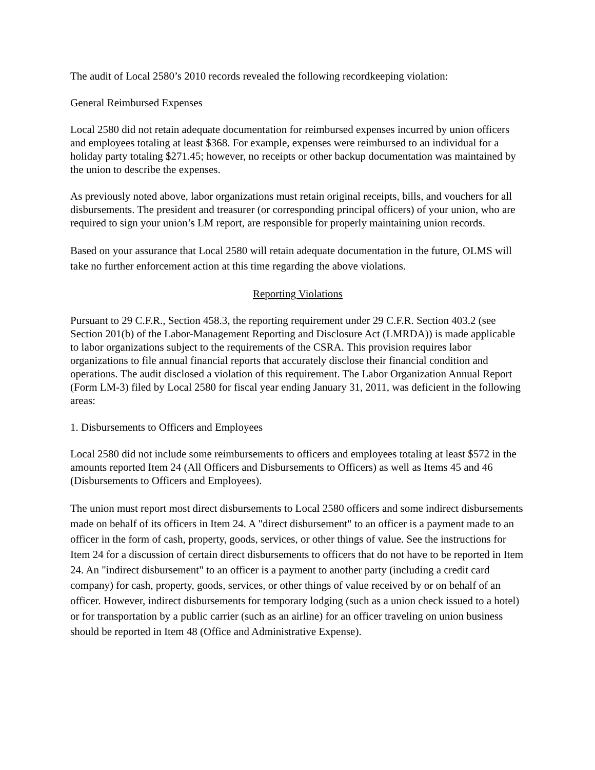The audit of Local 2580’s 2010 records revealed the following recordkeeping violation:
General Reimbursed Expenses
Local 2580 did not retain adequate documentation for reimbursed expenses incurred by union officers and employees totaling at least $368. For example, expenses were reimbursed to an individual for a holiday party totaling $271.45; however, no receipts or other backup documentation was maintained by the union to describe the expenses.
As previously noted above, labor organizations must retain original receipts, bills, and vouchers for all disbursements. The president and treasurer (or corresponding principal officers) of your union, who are required to sign your union’s LM report, are responsible for properly maintaining union records.
Based on your assurance that Local 2580 will retain adequate documentation in the future, OLMS will take no further enforcement action at this time regarding the above violations.
Reporting Violations
Pursuant to 29 C.F.R., Section 458.3, the reporting requirement under 29 C.F.R. Section 403.2 (see Section 201(b) of the Labor-Management Reporting and Disclosure Act (LMRDA)) is made applicable to labor organizations subject to the requirements of the CSRA. This provision requires labor organizations to file annual financial reports that accurately disclose their financial condition and operations. The audit disclosed a violation of this requirement. The Labor Organization Annual Report (Form LM-3) filed by Local 2580 for fiscal year ending January 31, 2011, was deficient in the following areas:
1. Disbursements to Officers and Employees
Local 2580 did not include some reimbursements to officers and employees totaling at least $572 in the amounts reported Item 24 (All Officers and Disbursements to Officers) as well as Items 45 and 46 (Disbursements to Officers and Employees).
The union must report most direct disbursements to Local 2580 officers and some indirect disbursements made on behalf of its officers in Item 24. A "direct disbursement" to an officer is a payment made to an officer in the form of cash, property, goods, services, or other things of value. See the instructions for Item 24 for a discussion of certain direct disbursements to officers that do not have to be reported in Item 24. An "indirect disbursement" to an officer is a payment to another party (including a credit card company) for cash, property, goods, services, or other things of value received by or on behalf of an officer. However, indirect disbursements for temporary lodging (such as a union check issued to a hotel) or for transportation by a public carrier (such as an airline) for an officer traveling on union business should be reported in Item 48 (Office and Administrative Expense).